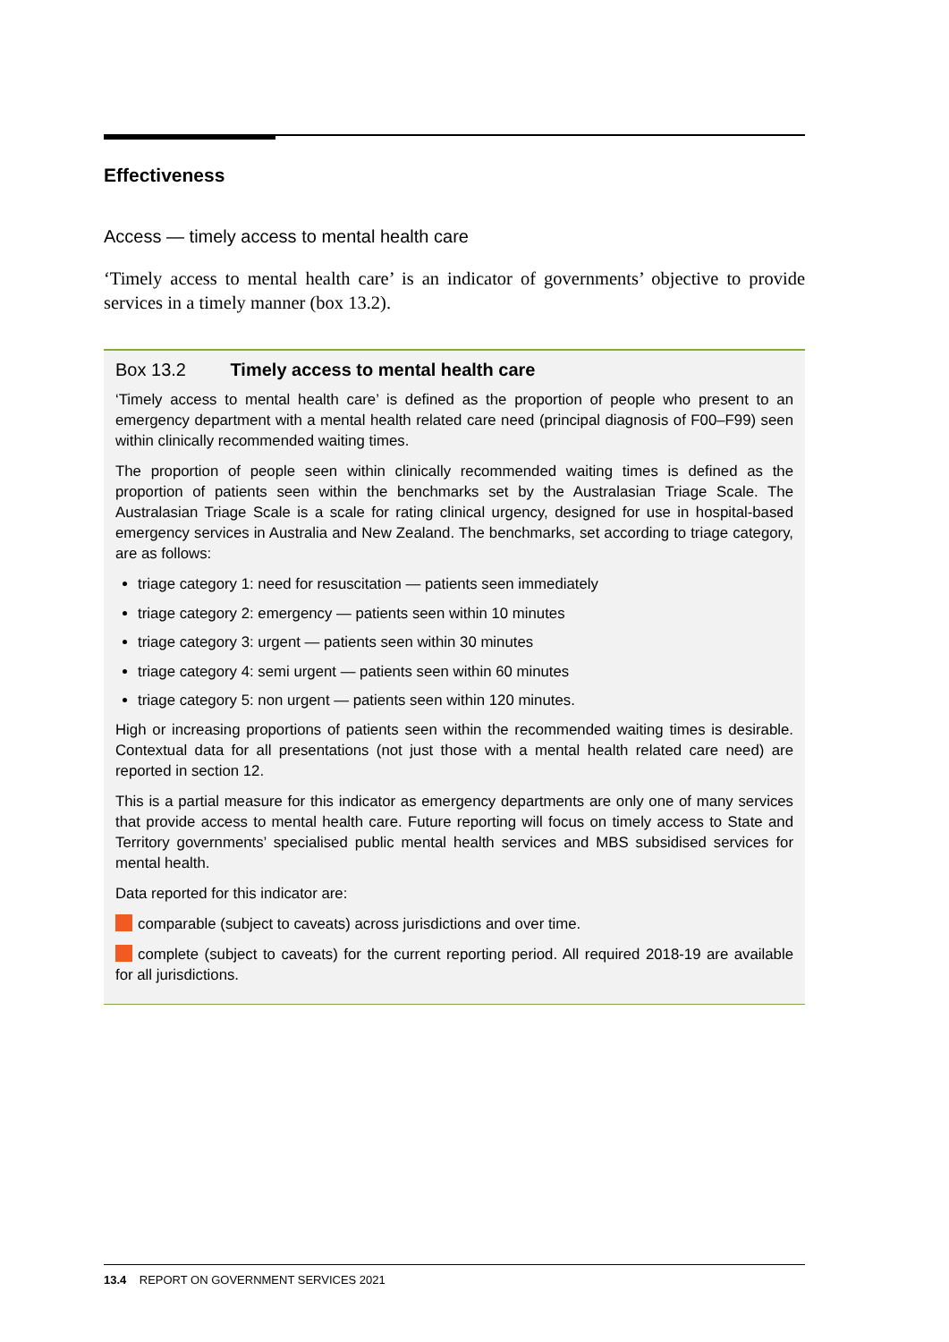Effectiveness
Access — timely access to mental health care
‘Timely access to mental health care’ is an indicator of governments’ objective to provide services in a timely manner (box 13.2).
Box 13.2 Timely access to mental health care
‘Timely access to mental health care’ is defined as the proportion of people who present to an emergency department with a mental health related care need (principal diagnosis of F00–F99) seen within clinically recommended waiting times.
The proportion of people seen within clinically recommended waiting times is defined as the proportion of patients seen within the benchmarks set by the Australasian Triage Scale. The Australasian Triage Scale is a scale for rating clinical urgency, designed for use in hospital-based emergency services in Australia and New Zealand. The benchmarks, set according to triage category, are as follows:
triage category 1: need for resuscitation — patients seen immediately
triage category 2: emergency — patients seen within 10 minutes
triage category 3: urgent — patients seen within 30 minutes
triage category 4: semi urgent — patients seen within 60 minutes
triage category 5: non urgent — patients seen within 120 minutes.
High or increasing proportions of patients seen within the recommended waiting times is desirable. Contextual data for all presentations (not just those with a mental health related care need) are reported in section 12.
This is a partial measure for this indicator as emergency departments are only one of many services that provide access to mental health care. Future reporting will focus on timely access to State and Territory governments’ specialised public mental health services and MBS subsidised services for mental health.
Data reported for this indicator are:
comparable (subject to caveats) across jurisdictions and over time.
complete (subject to caveats) for the current reporting period. All required 2018-19 are available for all jurisdictions.
13.4 REPORT ON GOVERNMENT SERVICES 2021